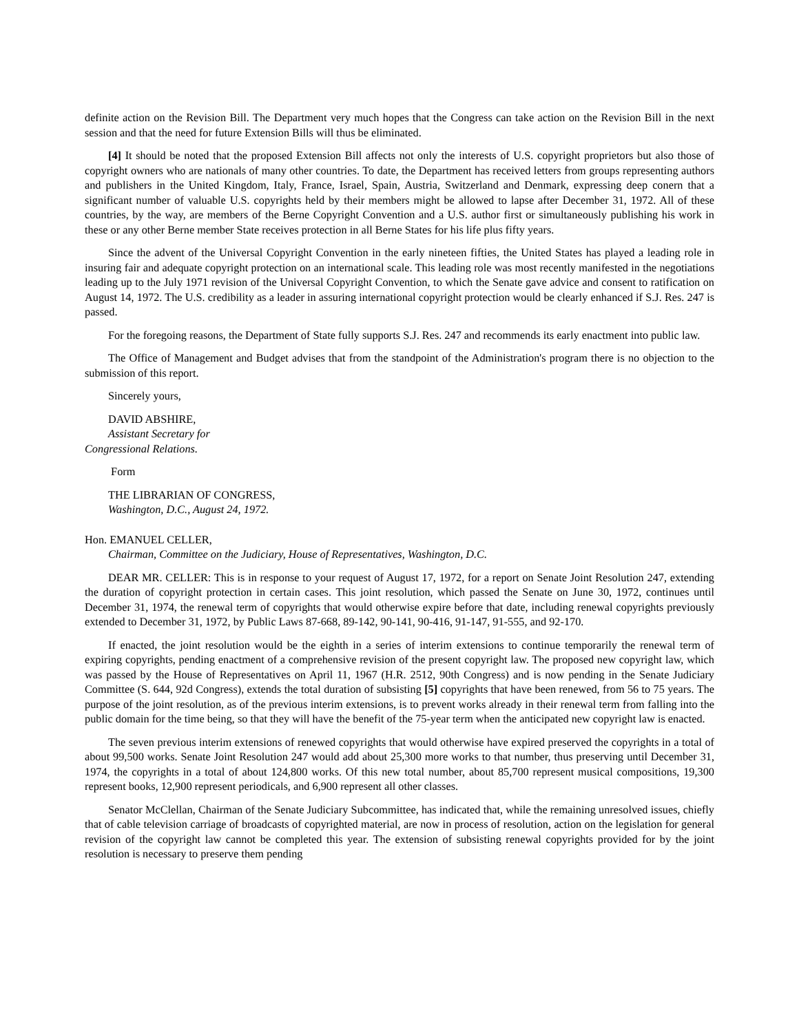definite action on the Revision Bill. The Department very much hopes that the Congress can take action on the Revision Bill in the next session and that the need for future Extension Bills will thus be eliminated.
[4] It should be noted that the proposed Extension Bill affects not only the interests of U.S. copyright proprietors but also those of copyright owners who are nationals of many other countries. To date, the Department has received letters from groups representing authors and publishers in the United Kingdom, Italy, France, Israel, Spain, Austria, Switzerland and Denmark, expressing deep conern that a significant number of valuable U.S. copyrights held by their members might be allowed to lapse after December 31, 1972. All of these countries, by the way, are members of the Berne Copyright Convention and a U.S. author first or simultaneously publishing his work in these or any other Berne member State receives protection in all Berne States for his life plus fifty years.
Since the advent of the Universal Copyright Convention in the early nineteen fifties, the United States has played a leading role in insuring fair and adequate copyright protection on an international scale. This leading role was most recently manifested in the negotiations leading up to the July 1971 revision of the Universal Copyright Convention, to which the Senate gave advice and consent to ratification on August 14, 1972. The U.S. credibility as a leader in assuring international copyright protection would be clearly enhanced if S.J. Res. 247 is passed.
For the foregoing reasons, the Department of State fully supports S.J. Res. 247 and recommends its early enactment into public law.
The Office of Management and Budget advises that from the standpoint of the Administration's program there is no objection to the submission of this report.
Sincerely yours,
DAVID ABSHIRE,
Assistant Secretary for
Congressional Relations.
Form
THE LIBRARIAN OF CONGRESS,
Washington, D.C., August 24, 1972.
Hon. EMANUEL CELLER,
Chairman, Committee on the Judiciary, House of Representatives, Washington, D.C.
DEAR MR. CELLER: This is in response to your request of August 17, 1972, for a report on Senate Joint Resolution 247, extending the duration of copyright protection in certain cases. This joint resolution, which passed the Senate on June 30, 1972, continues until December 31, 1974, the renewal term of copyrights that would otherwise expire before that date, including renewal copyrights previously extended to December 31, 1972, by Public Laws 87-668, 89-142, 90-141, 90-416, 91-147, 91-555, and 92-170.
If enacted, the joint resolution would be the eighth in a series of interim extensions to continue temporarily the renewal term of expiring copyrights, pending enactment of a comprehensive revision of the present copyright law. The proposed new copyright law, which was passed by the House of Representatives on April 11, 1967 (H.R. 2512, 90th Congress) and is now pending in the Senate Judiciary Committee (S. 644, 92d Congress), extends the total duration of subsisting [5] copyrights that have been renewed, from 56 to 75 years. The purpose of the joint resolution, as of the previous interim extensions, is to prevent works already in their renewal term from falling into the public domain for the time being, so that they will have the benefit of the 75-year term when the anticipated new copyright law is enacted.
The seven previous interim extensions of renewed copyrights that would otherwise have expired preserved the copyrights in a total of about 99,500 works. Senate Joint Resolution 247 would add about 25,300 more works to that number, thus preserving until December 31, 1974, the copyrights in a total of about 124,800 works. Of this new total number, about 85,700 represent musical compositions, 19,300 represent books, 12,900 represent periodicals, and 6,900 represent all other classes.
Senator McClellan, Chairman of the Senate Judiciary Subcommittee, has indicated that, while the remaining unresolved issues, chiefly that of cable television carriage of broadcasts of copyrighted material, are now in process of resolution, action on the legislation for general revision of the copyright law cannot be completed this year. The extension of subsisting renewal copyrights provided for by the joint resolution is necessary to preserve them pending